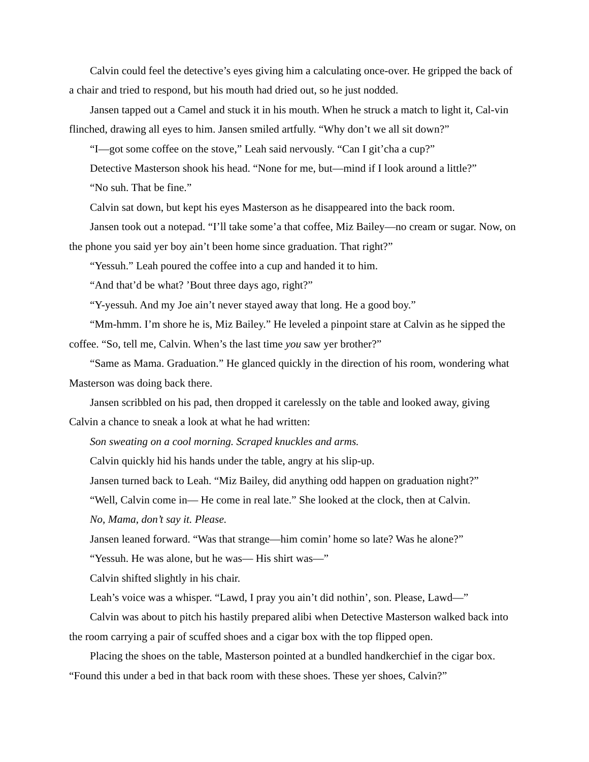Calvin could feel the detective’s eyes giving him a calculating once-over. He gripped the back of a chair and tried to respond, but his mouth had dried out, so he just nodded.
Jansen tapped out a Camel and stuck it in his mouth. When he struck a match to light it, Cal-vin flinched, drawing all eyes to him. Jansen smiled artfully. “Why don’t we all sit down?”
“I—got some coffee on the stove,” Leah said nervously. “Can I git’cha a cup?”
Detective Masterson shook his head. “None for me, but—mind if I look around a little?”
“No suh. That be fine.”
Calvin sat down, but kept his eyes Masterson as he disappeared into the back room.
Jansen took out a notepad. “I’ll take some’a that coffee, Miz Bailey—no cream or sugar. Now, on the phone you said yer boy ain’t been home since graduation. That right?”
“Yessuh.” Leah poured the coffee into a cup and handed it to him.
“And that’d be what? ’Bout three days ago, right?”
“Y-yessuh. And my Joe ain’t never stayed away that long. He a good boy.”
“Mm-hmm. I’m shore he is, Miz Bailey.” He leveled a pinpoint stare at Calvin as he sipped the coffee. “So, tell me, Calvin. When’s the last time you saw yer brother?”
“Same as Mama. Graduation.” He glanced quickly in the direction of his room, wondering what Masterson was doing back there.
Jansen scribbled on his pad, then dropped it carelessly on the table and looked away, giving Calvin a chance to sneak a look at what he had written:
Son sweating on a cool morning. Scraped knuckles and arms.
Calvin quickly hid his hands under the table, angry at his slip-up.
Jansen turned back to Leah. “Miz Bailey, did anything odd happen on graduation night?”
“Well, Calvin come in— He come in real late.” She looked at the clock, then at Calvin.
No, Mama, don’t say it. Please.
Jansen leaned forward. “Was that strange—him comin’ home so late? Was he alone?”
“Yessuh. He was alone, but he was— His shirt was—”
Calvin shifted slightly in his chair.
Leah’s voice was a whisper. “Lawd, I pray you ain’t did nothin’, son. Please, Lawd—”
Calvin was about to pitch his hastily prepared alibi when Detective Masterson walked back into the room carrying a pair of scuffed shoes and a cigar box with the top flipped open.
Placing the shoes on the table, Masterson pointed at a bundled handkerchief in the cigar box. “Found this under a bed in that back room with these shoes. These yer shoes, Calvin?”